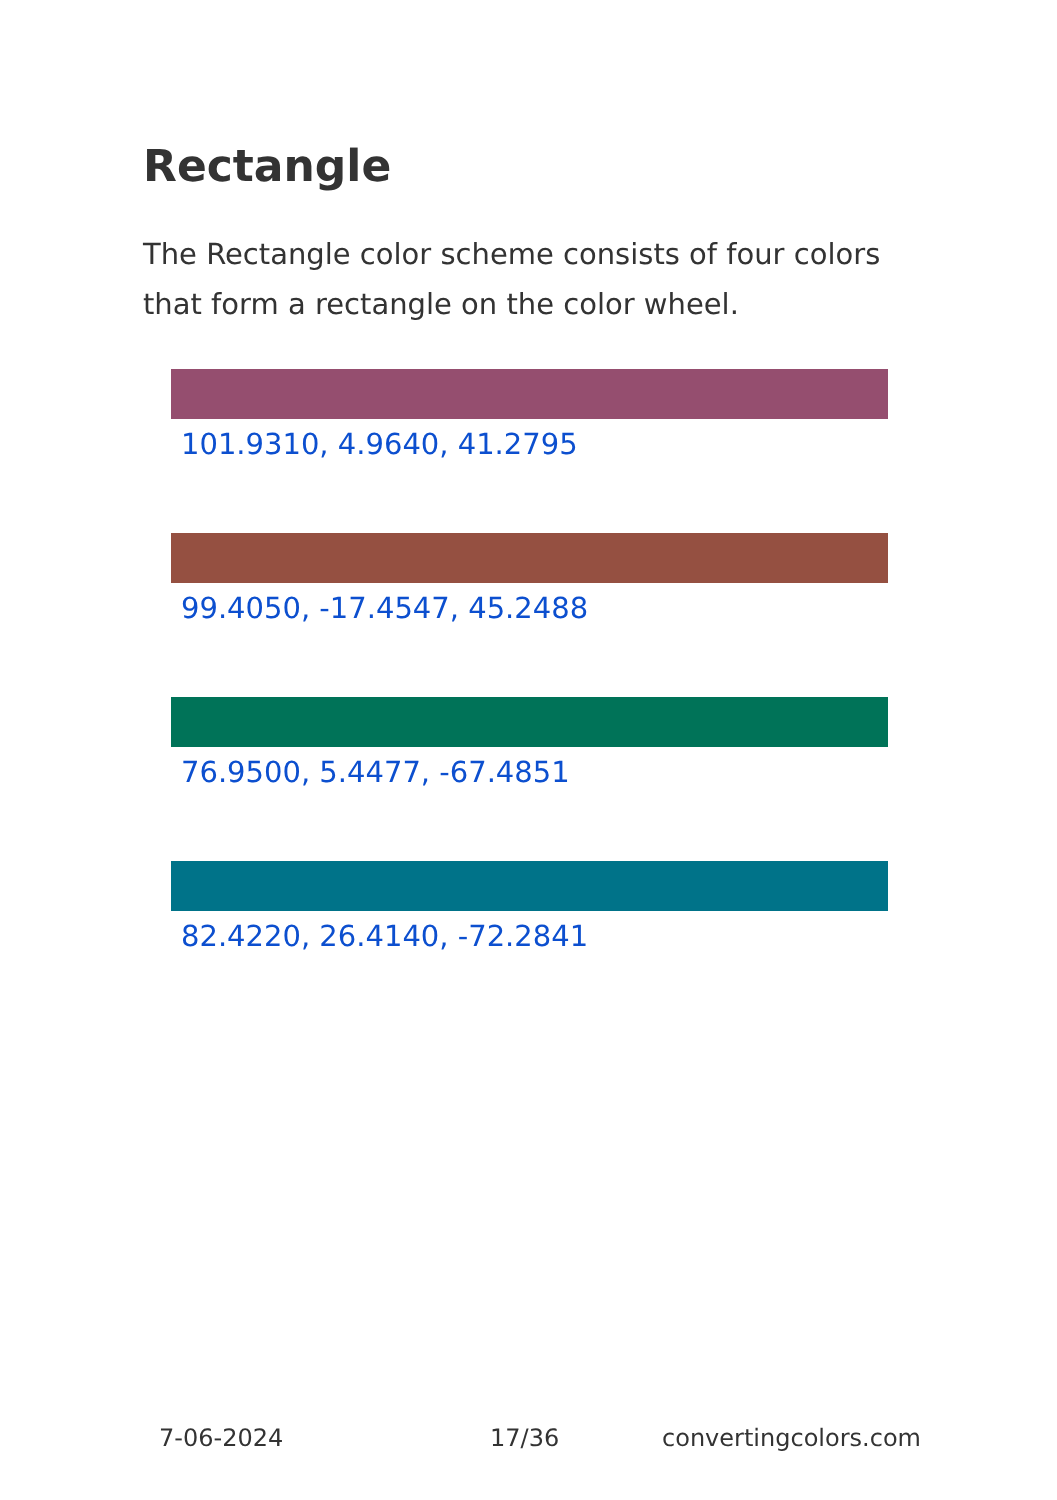Rectangle
The Rectangle color scheme consists of four colors that form a rectangle on the color wheel.
101.9310, 4.9640, 41.2795
99.4050, -17.4547, 45.2488
76.9500, 5.4477, -67.4851
82.4220, 26.4140, -72.2841
7-06-2024 17/36 convertingcolors.com